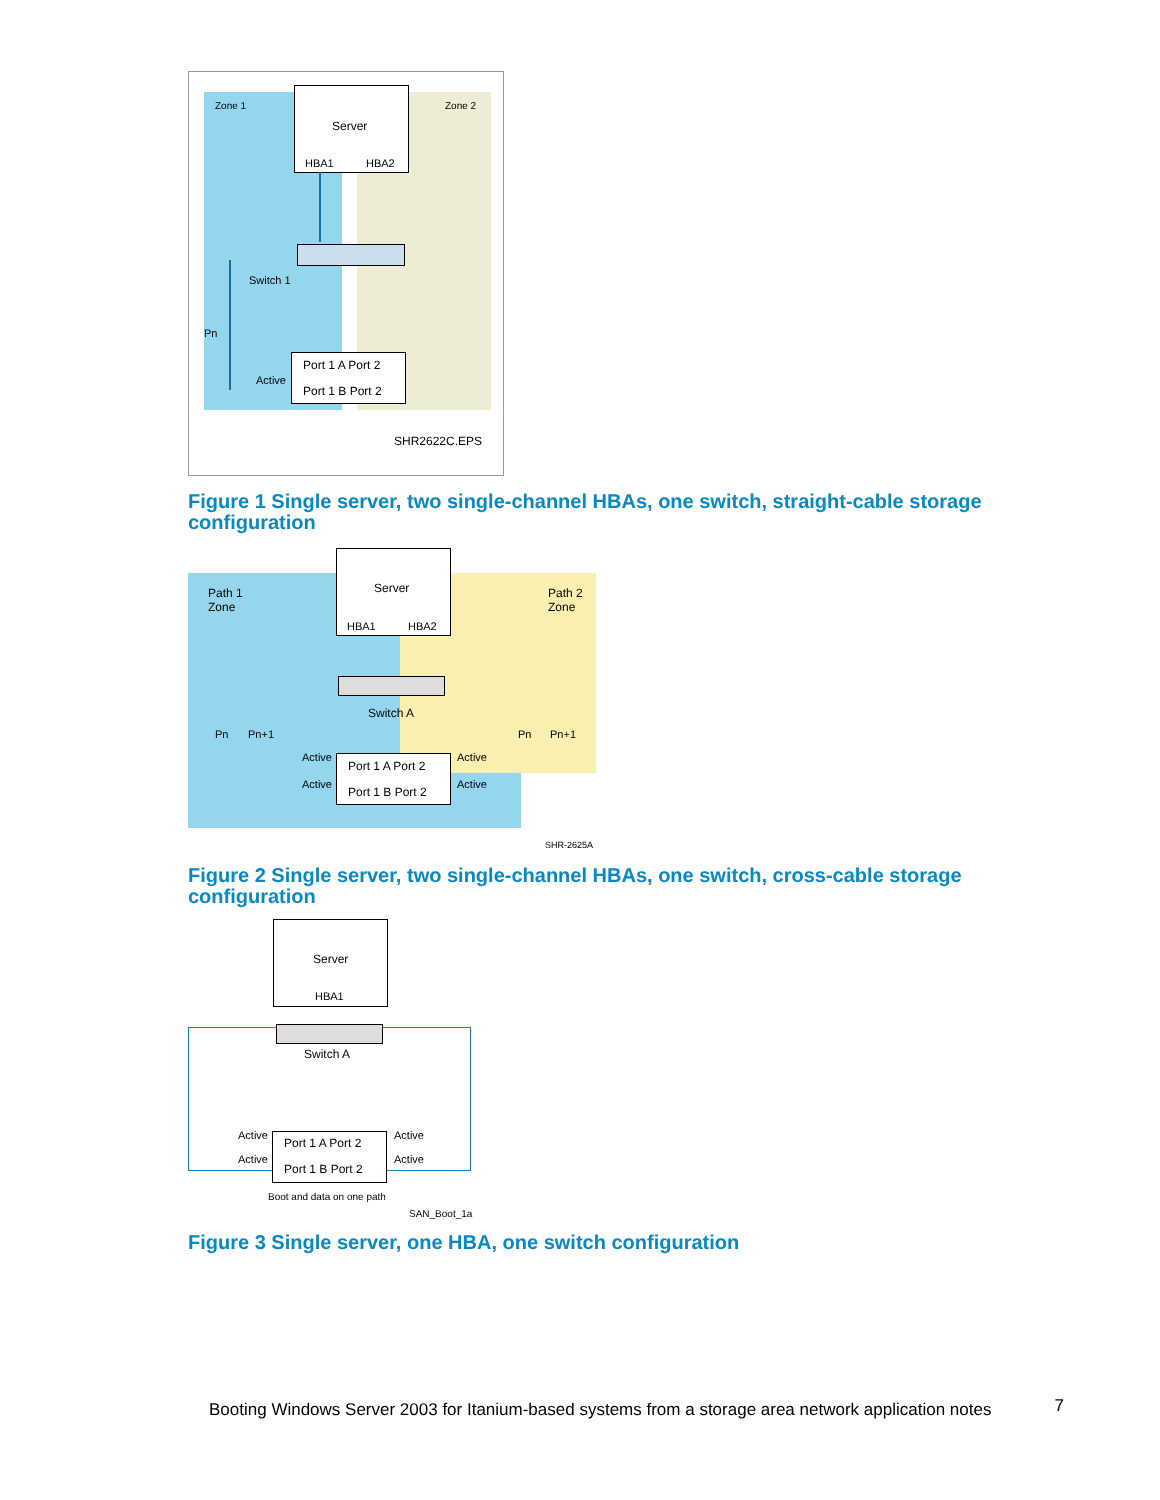Zone 1 Zone 2
Server
HBA1 HBA2
Switch 1
Pn
Active
Port 1 A Port 2
Port 1 B Port 2
SHR2622C.EPS
Figure 1 Single server, two single-channel HBAs, one switch, straight-cable storage configuration
Path 1
Zone
Path 2
Zone
Server
HBA1 HBA2
Switch A
Pn Pn+1 Pn Pn+1
Active Active
Port 1 A Port 2
Active Active
Port 1 B Port 2
SHR-2625A
Figure 2 Single server, two single-channel HBAs, one switch, cross-cable storage configuration
Server
HBA1
Switch A
Active Active
Port 1 A Port 2
Active Active
Port 1 B Port 2
Boot and data on one path
SAN_Boot_1a
Figure 3 Single server, one HBA, one switch configuration
Booting Windows Server 2003 for Itanium-based systems from a storage area network application notes 7